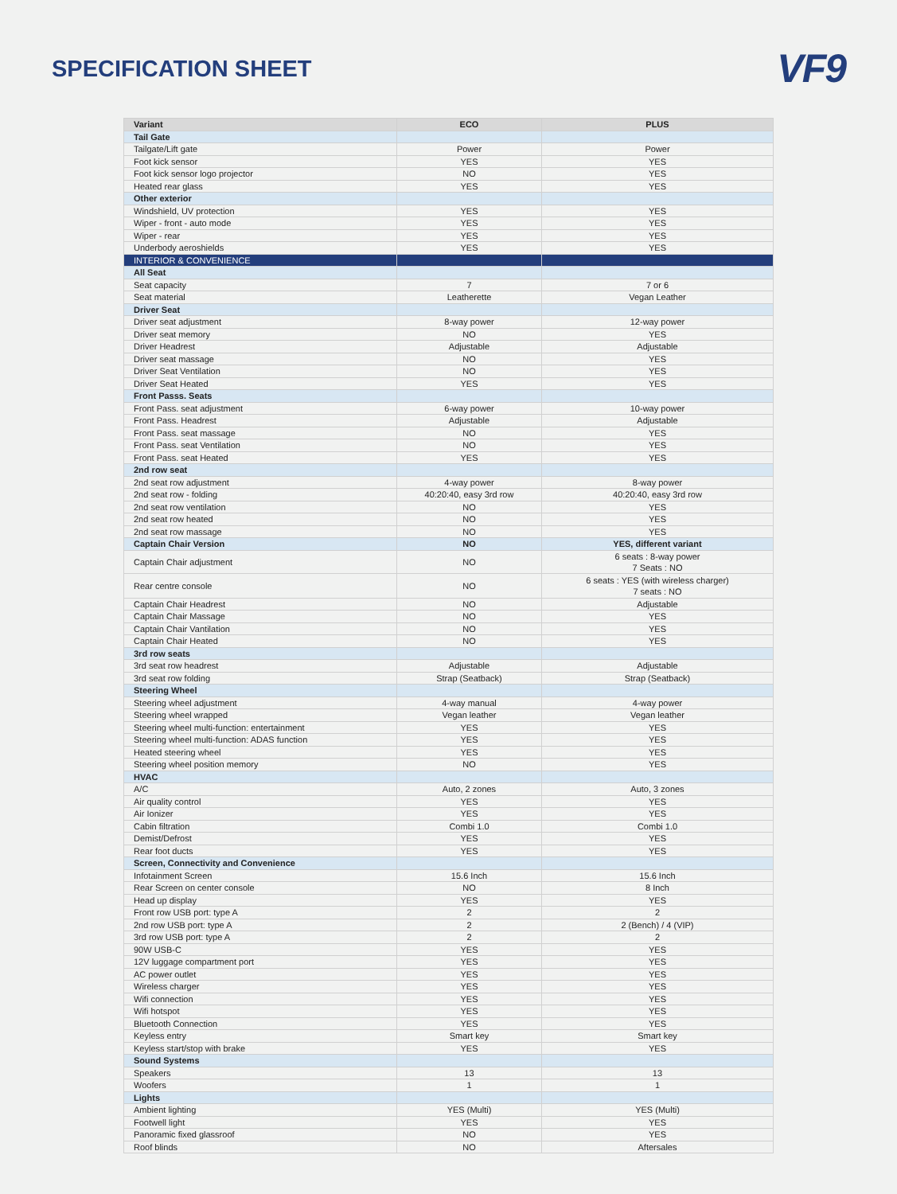SPECIFICATION SHEET
VF9
| Variant | ECO | PLUS |
| --- | --- | --- |
| Tail Gate | | |
| Tailgate/Lift gate | Power | Power |
| Foot kick sensor | YES | YES |
| Foot kick sensor logo projector | NO | YES |
| Heated rear glass | YES | YES |
| Other exterior | | |
| Windshield, UV protection | YES | YES |
| Wiper - front - auto mode | YES | YES |
| Wiper - rear | YES | YES |
| Underbody aeroshields | YES | YES |
| INTERIOR & CONVENIENCE | | |
| All Seat | | |
| Seat capacity | 7 | 7 or 6 |
| Seat material | Leatherette | Vegan Leather |
| Driver Seat | | |
| Driver seat adjustment | 8-way power | 12-way power |
| Driver seat memory | NO | YES |
| Driver Headrest | Adjustable | Adjustable |
| Driver seat massage | NO | YES |
| Driver Seat Ventilation | NO | YES |
| Driver Seat Heated | YES | YES |
| Front Passs. Seats | | |
| Front Pass. seat adjustment | 6-way power | 10-way power |
| Front Pass. Headrest | Adjustable | Adjustable |
| Front Pass. seat massage | NO | YES |
| Front Pass. seat Ventilation | NO | YES |
| Front Pass. seat Heated | YES | YES |
| 2nd row seat | | |
| 2nd seat row adjustment | 4-way power | 8-way power |
| 2nd seat row - folding | 40:20:40, easy 3rd row | 40:20:40, easy 3rd row |
| 2nd seat row ventilation | NO | YES |
| 2nd seat row heated | NO | YES |
| 2nd seat row massage | NO | YES |
| Captain Chair Version | NO | YES, different variant |
| Captain Chair adjustment | NO | 6 seats : 8-way power 7 Seats : NO |
| Rear centre console | NO | 6 seats : YES (with wireless charger) 7 seats : NO |
| Captain Chair Headrest | NO | Adjustable |
| Captain Chair Massage | NO | YES |
| Captain Chair Vantilation | NO | YES |
| Captain Chair Heated | NO | YES |
| 3rd row seats | | |
| 3rd seat row headrest | Adjustable | Adjustable |
| 3rd seat row folding | Strap (Seatback) | Strap (Seatback) |
| Steering Wheel | | |
| Steering wheel adjustment | 4-way manual | 4-way power |
| Steering wheel wrapped | Vegan leather | Vegan leather |
| Steering wheel multi-function: entertainment | YES | YES |
| Steering wheel multi-function: ADAS function | YES | YES |
| Heated steering wheel | YES | YES |
| Steering wheel position memory | NO | YES |
| HVAC | | |
| A/C | Auto, 2 zones | Auto, 3 zones |
| Air quality control | YES | YES |
| Air Ionizer | YES | YES |
| Cabin filtration | Combi 1.0 | Combi 1.0 |
| Demist/Defrost | YES | YES |
| Rear foot ducts | YES | YES |
| Screen, Connectivity and Convenience | | |
| Infotainment Screen | 15.6 Inch | 15.6 Inch |
| Rear Screen on center console | NO | 8 Inch |
| Head up display | YES | YES |
| Front row USB port: type A | 2 | 2 |
| 2nd row USB port: type A | 2 | 2 (Bench) / 4 (VIP) |
| 3rd row USB port: type A | 2 | 2 |
| 90W USB-C | YES | YES |
| 12V luggage compartment port | YES | YES |
| AC power outlet | YES | YES |
| Wireless charger | YES | YES |
| Wifi connection | YES | YES |
| Wifi hotspot | YES | YES |
| Bluetooth Connection | YES | YES |
| Keyless entry | Smart key | Smart key |
| Keyless start/stop with brake | YES | YES |
| Sound Systems | | |
| Speakers | 13 | 13 |
| Woofers | 1 | 1 |
| Lights | | |
| Ambient lighting | YES (Multi) | YES (Multi) |
| Footwell light | YES | YES |
| Panoramic fixed glassroof | NO | YES |
| Roof blinds | NO | Aftersales |